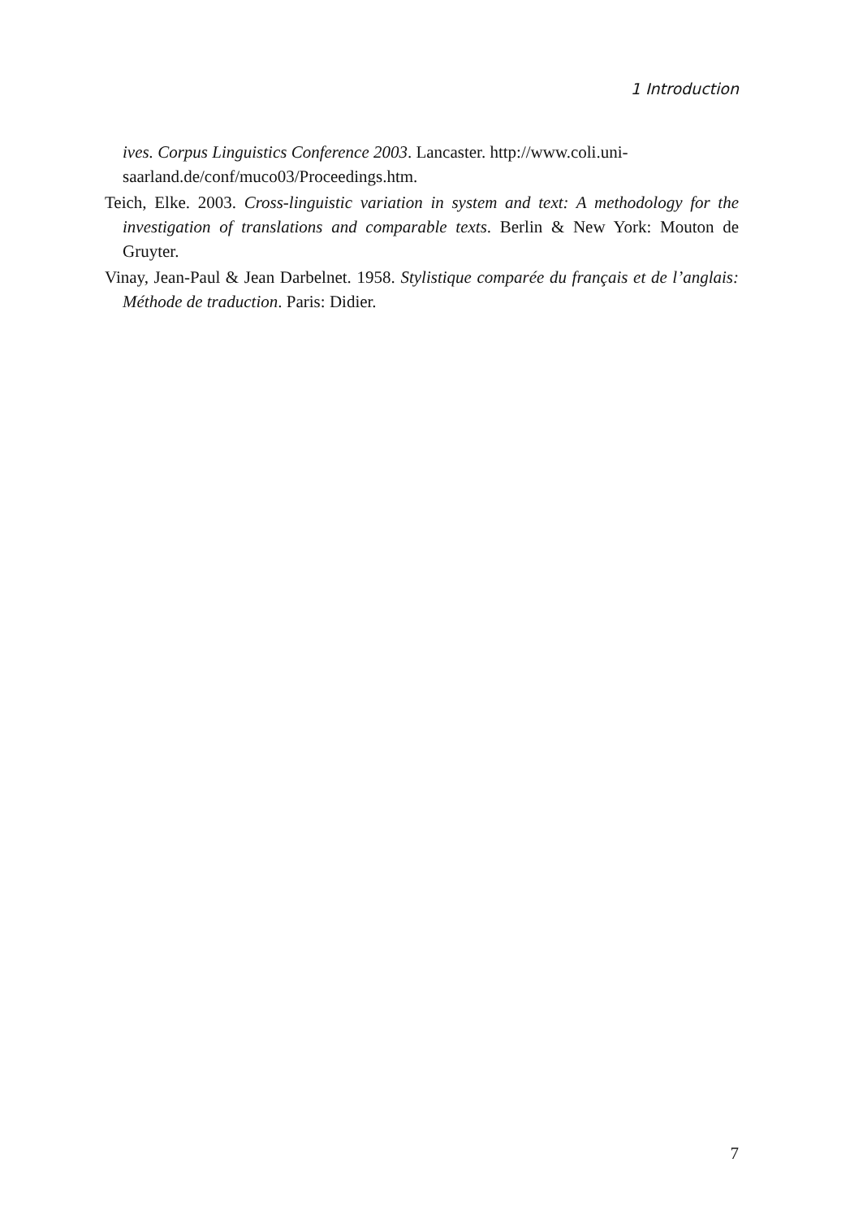1 Introduction
ives. Corpus Linguistics Conference 2003. Lancaster. http://www.coli.uni-saarland.de/conf/muco03/Proceedings.htm.
Teich, Elke. 2003. Cross-linguistic variation in system and text: A methodology for the investigation of translations and comparable texts. Berlin & New York: Mouton de Gruyter.
Vinay, Jean-Paul & Jean Darbelnet. 1958. Stylistique comparée du français et de l’anglais: Méthode de traduction. Paris: Didier.
7